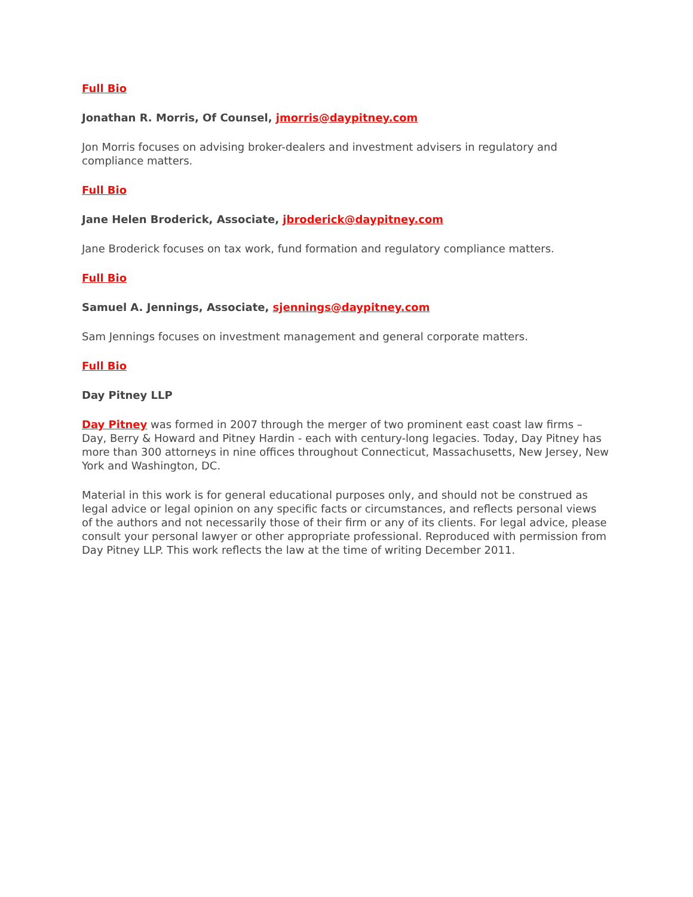Full Bio
Jonathan R. Morris, Of Counsel, jmorris@daypitney.com
Jon Morris focuses on advising broker-dealers and investment advisers in regulatory and compliance matters.
Full Bio
Jane Helen Broderick, Associate, jbroderick@daypitney.com
Jane Broderick focuses on tax work, fund formation and regulatory compliance matters.
Full Bio
Samuel A. Jennings, Associate, sjennings@daypitney.com
Sam Jennings focuses on investment management and general corporate matters.
Full Bio
Day Pitney LLP
Day Pitney was formed in 2007 through the merger of two prominent east coast law firms – Day, Berry & Howard and Pitney Hardin - each with century-long legacies. Today, Day Pitney has more than 300 attorneys in nine offices throughout Connecticut, Massachusetts, New Jersey, New York and Washington, DC.
Material in this work is for general educational purposes only, and should not be construed as legal advice or legal opinion on any specific facts or circumstances, and reflects personal views of the authors and not necessarily those of their firm or any of its clients. For legal advice, please consult your personal lawyer or other appropriate professional. Reproduced with permission from Day Pitney LLP. This work reflects the law at the time of writing December 2011.